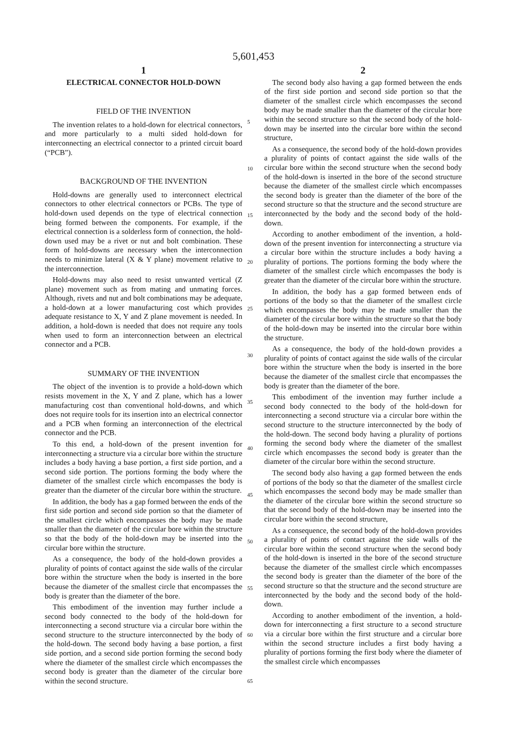5,601,453
1
ELECTRICAL CONNECTOR HOLD-DOWN
FIELD OF THE INVENTION
The invention relates to a hold-down for electrical connectors, and more particularly to a multi sided hold-down for interconnecting an electrical connector to a printed circuit board (“PCB”).
BACKGROUND OF THE INVENTION
Hold-downs are generally used to interconnect electrical connectors to other electrical connectors or PCBs. The type of hold-down used depends on the type of electrical connection being formed between the components. For example, if the electrical connection is a solderless form of connection, the hold-down used may be a rivet or nut and bolt combination. These form of hold-downs are necessary when the interconnection needs to minimize lateral (X & Y plane) movement relative to the interconnection.
Hold-downs may also need to resist unwanted vertical (Z plane) movement such as from mating and unmating forces. Although, rivets and nut and bolt combinations may be adequate, a hold-down at a lower manufacturing cost which provides adequate resistance to X, Y and Z plane movement is needed. In addition, a hold-down is needed that does not require any tools when used to form an interconnection between an electrical connector and a PCB.
SUMMARY OF THE INVENTION
The object of the invention is to provide a hold-down which resists movement in the X, Y and Z plane, which has a lower manufacturing cost than conventional hold-downs, and which does not require tools for its insertion into an electrical connector and a PCB when forming an interconnection of the electrical connector and the PCB.
To this end, a hold-down of the present invention for interconnecting a structure via a circular bore within the structure includes a body having a base portion, a first side portion, and a second side portion. The portions forming the body where the diameter of the smallest circle which encompasses the body is greater than the diameter of the circular bore within the structure.
In addition, the body has a gap formed between the ends of the first side portion and second side portion so that the diameter of the smallest circle which encompasses the body may be made smaller than the diameter of the circular bore within the structure so that the body of the hold-down may be inserted into the circular bore within the structure.
As a consequence, the body of the hold-down provides a plurality of points of contact against the side walls of the circular bore within the structure when the body is inserted in the bore because the diameter of the smallest circle that encompasses the body is greater than the diameter of the bore.
This embodiment of the invention may further include a second body connected to the body of the hold-down for interconnecting a second structure via a circular bore within the second structure to the structure interconnected by the body of the hold-down. The second body having a base portion, a first side portion, and a second side portion forming the second body where the diameter of the smallest circle which encompasses the second body is greater than the diameter of the circular bore within the second structure.
2
The second body also having a gap formed between the ends of the first side portion and second side portion so that the diameter of the smallest circle which encompasses the second body may be made smaller than the diameter of the circular bore within the second structure so that the second body of the hold-down may be inserted into the circular bore within the second structure,
As a consequence, the second body of the hold-down provides a plurality of points of contact against the side walls of the circular bore within the second structure when the second body of the hold-down is inserted in the bore of the second structure because the diameter of the smallest circle which encompasses the second body is greater than the diameter of the bore of the second structure so that the structure and the second structure are interconnected by the body and the second body of the hold-down.
According to another embodiment of the invention, a hold-down of the present invention for interconnecting a structure via a circular bore within the structure includes a body having a plurality of portions. The portions forming the body where the diameter of the smallest circle which encompasses the body is greater than the diameter of the circular bore within the structure.
In addition, the body has a gap formed between ends of portions of the body so that the diameter of the smallest circle which encompasses the body may be made smaller than the diameter of the circular bore within the structure so that the body of the hold-down may be inserted into the circular bore within the structure.
As a consequence, the body of the hold-down provides a plurality of points of contact against the side walls of the circular bore within the structure when the body is inserted in the bore because the diameter of the smallest circle that encompasses the body is greater than the diameter of the bore.
This embodiment of the invention may further include a second body connected to the body of the hold-down for interconnecting a second structure via a circular bore within the second structure to the structure interconnected by the body of the hold-down. The second body having a plurality of portions forming the second body where the diameter of the smallest circle which encompasses the second body is greater than the diameter of the circular bore within the second structure.
The second body also having a gap formed between the ends of portions of the body so that the diameter of the smallest circle which encompasses the second body may be made smaller than the diameter of the circular bore within the second structure so that the second body of the hold-down may be inserted into the circular bore within the second structure,
As a consequence, the second body of the hold-down provides a plurality of points of contact against the side walls of the circular bore within the second structure when the second body of the hold-down is inserted in the bore of the second structure because the diameter of the smallest circle which encompasses the second body is greater than the diameter of the bore of the second structure so that the structure and the second structure are interconnected by the body and the second body of the hold-down.
According to another embodiment of the invention, a hold-down for interconnecting a first structure to a second structure via a circular bore within the first structure and a circular bore within the second structure includes a first body having a plurality of portions forming the first body where the diameter of the smallest circle which encompasses
5
10
15
20
25
30
35
40
45
50
55
60
65